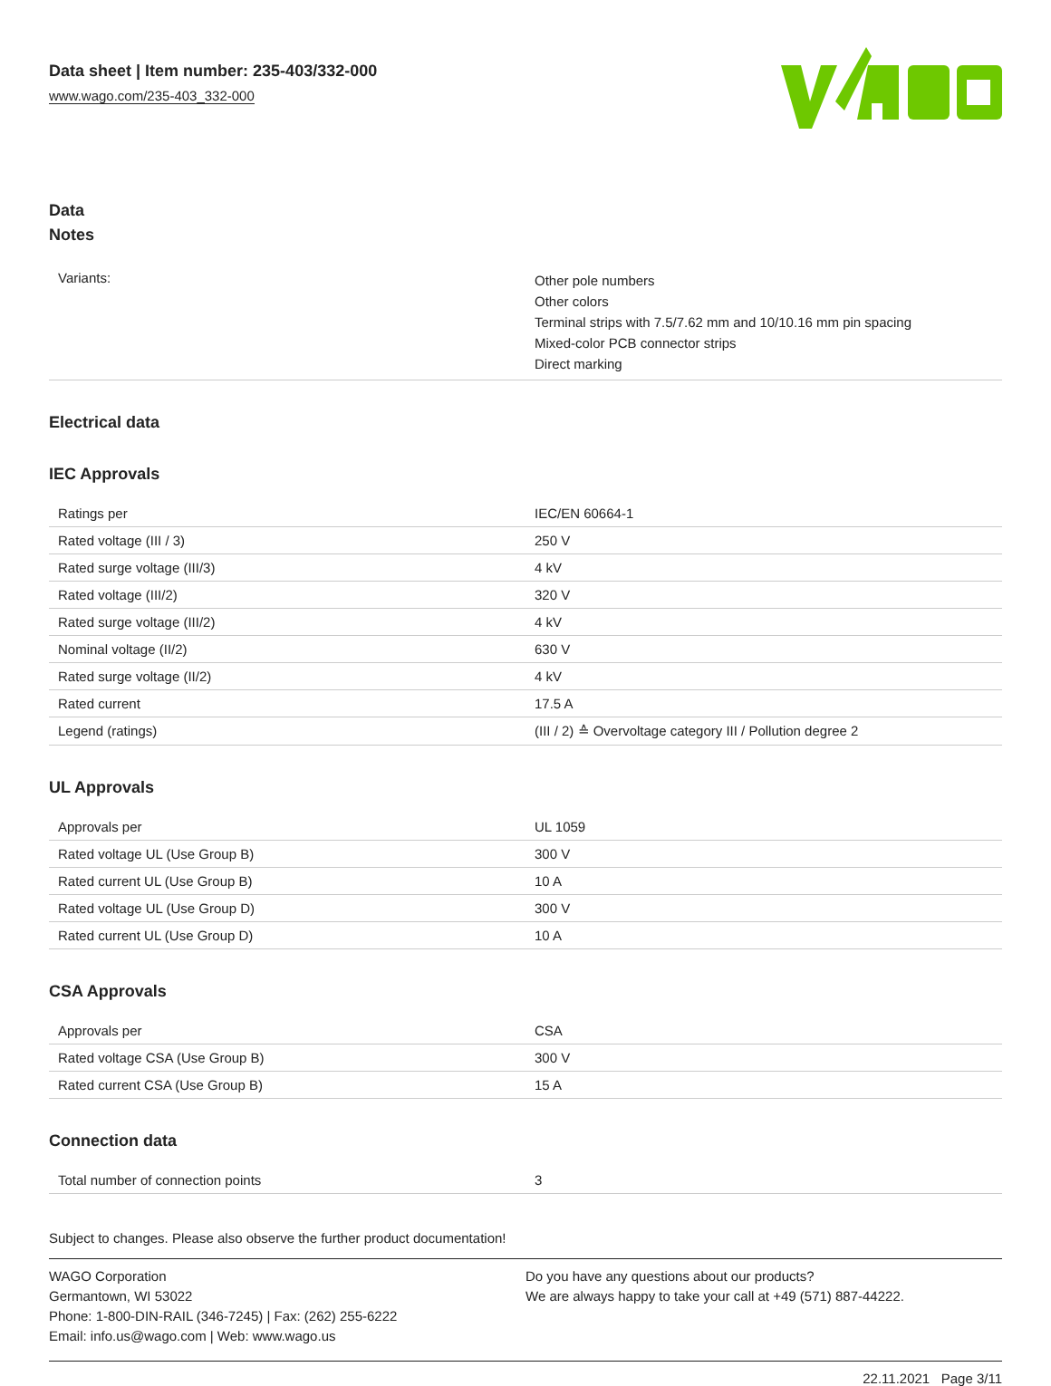Data sheet | Item number: 235-403/332-000
www.wago.com/235-403_332-000
Data
Notes
| Variants: | Other pole numbers Other colors Terminal strips with 7.5/7.62 mm and 10/10.16 mm pin spacing Mixed-color PCB connector strips Direct marking |
Electrical data
IEC Approvals
| Ratings per | IEC/EN 60664-1 |
| Rated voltage (III / 3) | 250 V |
| Rated surge voltage (III/3) | 4 kV |
| Rated voltage (III/2) | 320 V |
| Rated surge voltage (III/2) | 4 kV |
| Nominal voltage (II/2) | 630 V |
| Rated surge voltage (II/2) | 4 kV |
| Rated current | 17.5 A |
| Legend (ratings) | (III / 2) ≙ Overvoltage category III / Pollution degree 2 |
UL Approvals
| Approvals per | UL 1059 |
| Rated voltage UL (Use Group B) | 300 V |
| Rated current UL (Use Group B) | 10 A |
| Rated voltage UL (Use Group D) | 300 V |
| Rated current UL (Use Group D) | 10 A |
CSA Approvals
| Approvals per | CSA |
| Rated voltage CSA (Use Group B) | 300 V |
| Rated current CSA (Use Group B) | 15 A |
Connection data
| Total number of connection points | 3 |
Subject to changes. Please also observe the further product documentation!
WAGO Corporation
Germantown, WI 53022
Phone: 1-800-DIN-RAIL (346-7245) | Fax: (262) 255-6222
Email: info.us@wago.com | Web: www.wago.us
Do you have any questions about our products?
We are always happy to take your call at +49 (571) 887-44222.
22.11.2021 Page 3/11